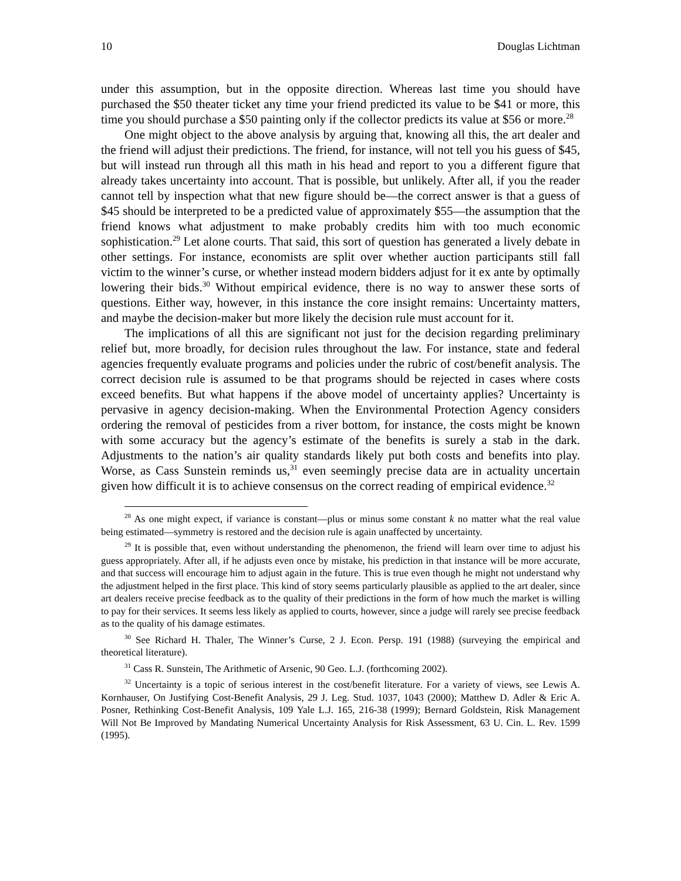10 Douglas Lichtman
under this assumption, but in the opposite direction. Whereas last time you should have purchased the $50 theater ticket any time your friend predicted its value to be $41 or more, this time you should purchase a $50 painting only if the collector predicts its value at $56 or more.<sup>28</sup>
One might object to the above analysis by arguing that, knowing all this, the art dealer and the friend will adjust their predictions. The friend, for instance, will not tell you his guess of $45, but will instead run through all this math in his head and report to you a different figure that already takes uncertainty into account. That is possible, but unlikely. After all, if you the reader cannot tell by inspection what that new figure should be—the correct answer is that a guess of $45 should be interpreted to be a predicted value of approximately $55—the assumption that the friend knows what adjustment to make probably credits him with too much economic sophistication.<sup>29</sup> Let alone courts. That said, this sort of question has generated a lively debate in other settings. For instance, economists are split over whether auction participants still fall victim to the winner’s curse, or whether instead modern bidders adjust for it ex ante by optimally lowering their bids.<sup>30</sup> Without empirical evidence, there is no way to answer these sorts of questions. Either way, however, in this instance the core insight remains: Uncertainty matters, and maybe the decision-maker but more likely the decision rule must account for it.
The implications of all this are significant not just for the decision regarding preliminary relief but, more broadly, for decision rules throughout the law. For instance, state and federal agencies frequently evaluate programs and policies under the rubric of cost/benefit analysis. The correct decision rule is assumed to be that programs should be rejected in cases where costs exceed benefits. But what happens if the above model of uncertainty applies? Uncertainty is pervasive in agency decision-making. When the Environmental Protection Agency considers ordering the removal of pesticides from a river bottom, for instance, the costs might be known with some accuracy but the agency’s estimate of the benefits is surely a stab in the dark. Adjustments to the nation’s air quality standards likely put both costs and benefits into play. Worse, as Cass Sunstein reminds us,<sup>31</sup> even seemingly precise data are in actuality uncertain given how difficult it is to achieve consensus on the correct reading of empirical evidence.<sup>32</sup>
<sup>28</sup> As one might expect, if variance is constant—plus or minus some constant k no matter what the real value being estimated—symmetry is restored and the decision rule is again unaffected by uncertainty.
<sup>29</sup> It is possible that, even without understanding the phenomenon, the friend will learn over time to adjust his guess appropriately. After all, if he adjusts even once by mistake, his prediction in that instance will be more accurate, and that success will encourage him to adjust again in the future. This is true even though he might not understand why the adjustment helped in the first place. This kind of story seems particularly plausible as applied to the art dealer, since art dealers receive precise feedback as to the quality of their predictions in the form of how much the market is willing to pay for their services. It seems less likely as applied to courts, however, since a judge will rarely see precise feedback as to the quality of his damage estimates.
<sup>30</sup> See Richard H. Thaler, The Winner’s Curse, 2 J. Econ. Persp. 191 (1988) (surveying the empirical and theoretical literature).
<sup>31</sup> Cass R. Sunstein, The Arithmetic of Arsenic, 90 Geo. L.J. (forthcoming 2002).
<sup>32</sup> Uncertainty is a topic of serious interest in the cost/benefit literature. For a variety of views, see Lewis A. Kornhauser, On Justifying Cost-Benefit Analysis, 29 J. Leg. Stud. 1037, 1043 (2000); Matthew D. Adler & Eric A. Posner, Rethinking Cost-Benefit Analysis, 109 Yale L.J. 165, 216-38 (1999); Bernard Goldstein, Risk Management Will Not Be Improved by Mandating Numerical Uncertainty Analysis for Risk Assessment, 63 U. Cin. L. Rev. 1599 (1995).